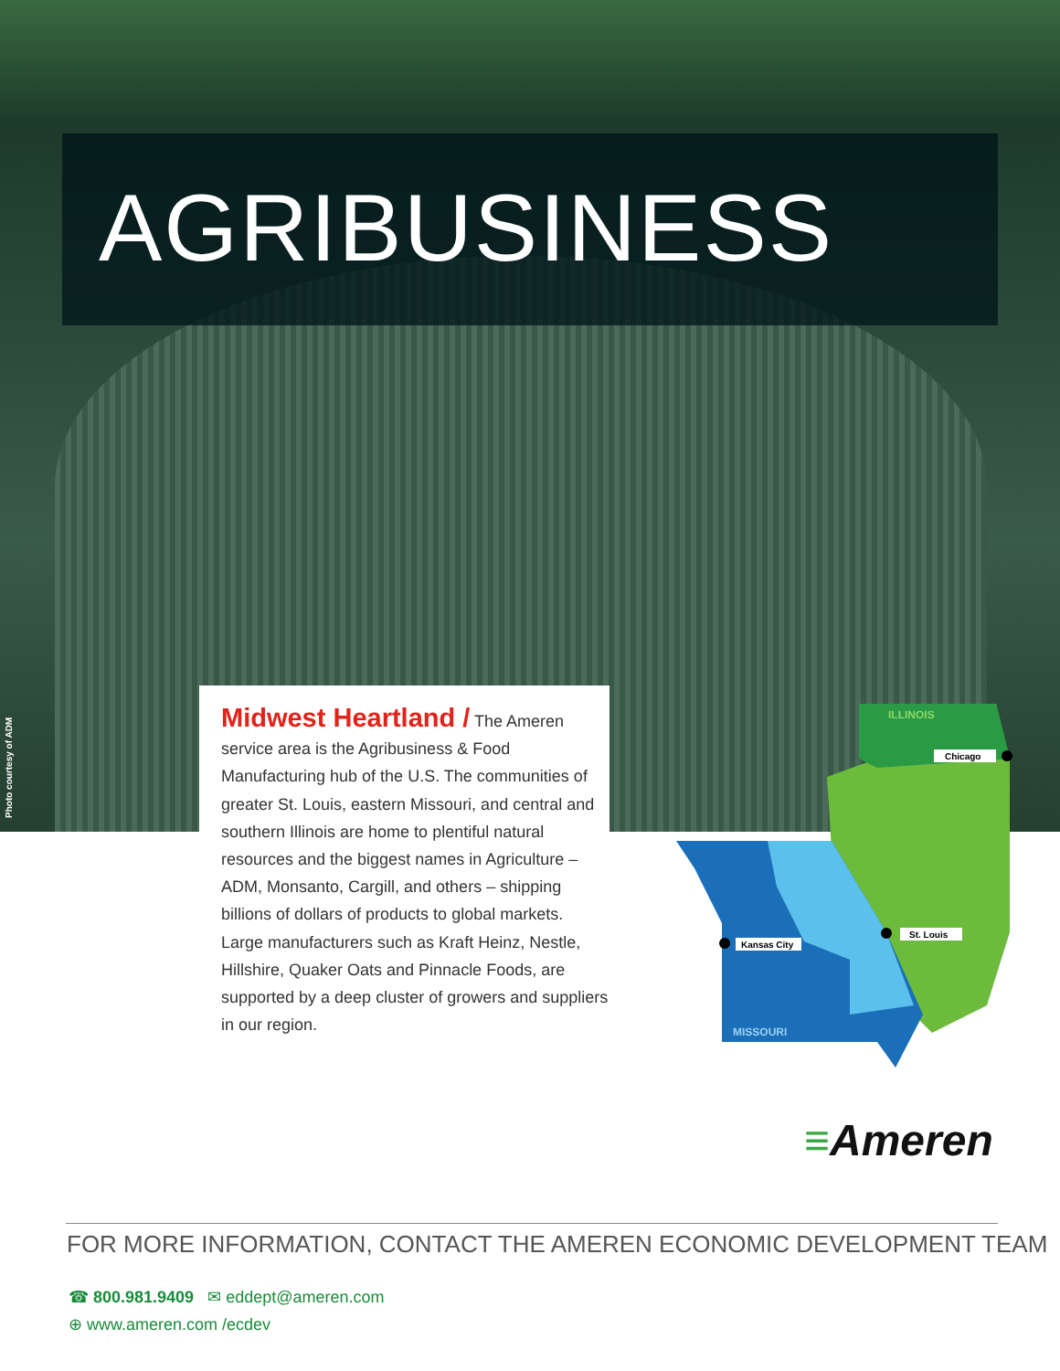AGRIBUSINESS
Photo courtesy of ADM
Midwest Heartland / The Ameren service area is the Agribusiness & Food Manufacturing hub of the U.S. The communities of greater St. Louis, eastern Missouri, and central and southern Illinois are home to plentiful natural resources and the biggest names in Agriculture – ADM, Monsanto, Cargill, and others – shipping billions of dollars of products to global markets. Large manufacturers such as Kraft Heinz, Nestle, Hillshire, Quaker Oats and Pinnacle Foods, are supported by a deep cluster of growers and suppliers in our region.
ILLINOIS
MISSOURI
Chicago
St. Louis
Kansas City
≡Ameren
FOR MORE INFORMATION, CONTACT THE AMEREN ECONOMIC DEVELOPMENT TEAM
☎ 800.981.9409 ✉ eddept@ameren.com
⊕ www.ameren.com /ecdev